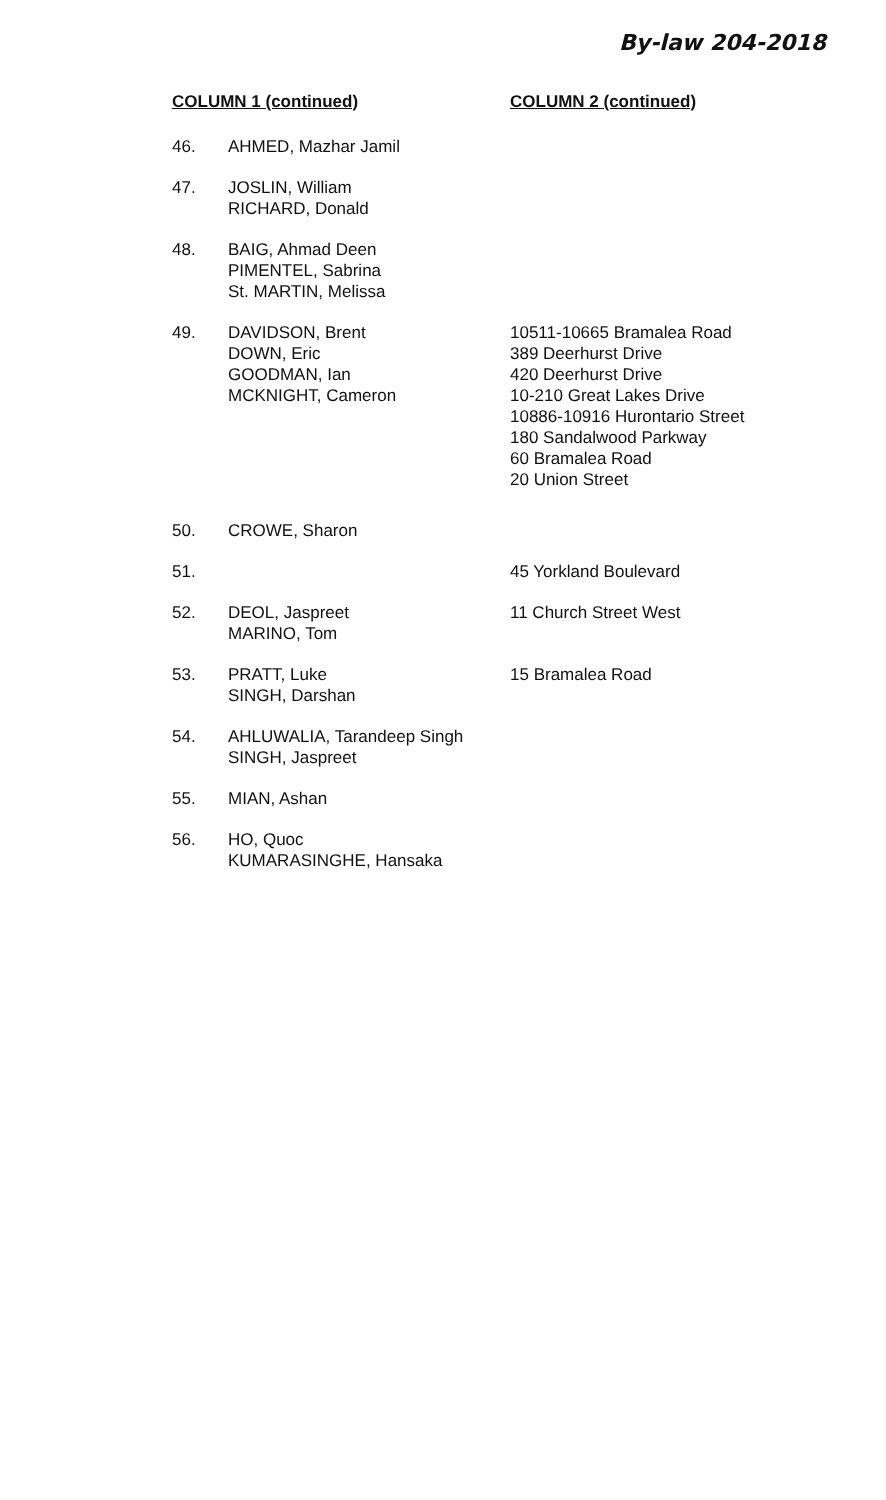By-law 204-2018
| COLUMN 1 (continued) | | COLUMN 2 (continued) |
| --- | --- | --- |
| 46. | AHMED, Mazhar Jamil | |
| 47. | JOSLIN, William RICHARD, Donald | |
| 48. | BAIG, Ahmad Deen PIMENTEL, Sabrina St. MARTIN, Melissa | |
| 49. | DAVIDSON, Brent DOWN, Eric GOODMAN, Ian MCKNIGHT, Cameron | 10511-10665 Bramalea Road 389 Deerhurst Drive 420 Deerhurst Drive 10-210 Great Lakes Drive 10886-10916 Hurontario Street 180 Sandalwood Parkway 60 Bramalea Road 20 Union Street |
| 50. | CROWE, Sharon | |
| 51. | | 45 Yorkland Boulevard |
| 52. | DEOL, Jaspreet MARINO, Tom | 11 Church Street West |
| 53. | PRATT, Luke SINGH, Darshan | 15 Bramalea Road |
| 54. | AHLUWALIA, Tarandeep Singh SINGH, Jaspreet | |
| 55. | MIAN, Ashan | |
| 56. | HO, Quoc KUMARASINGHE, Hansaka | |